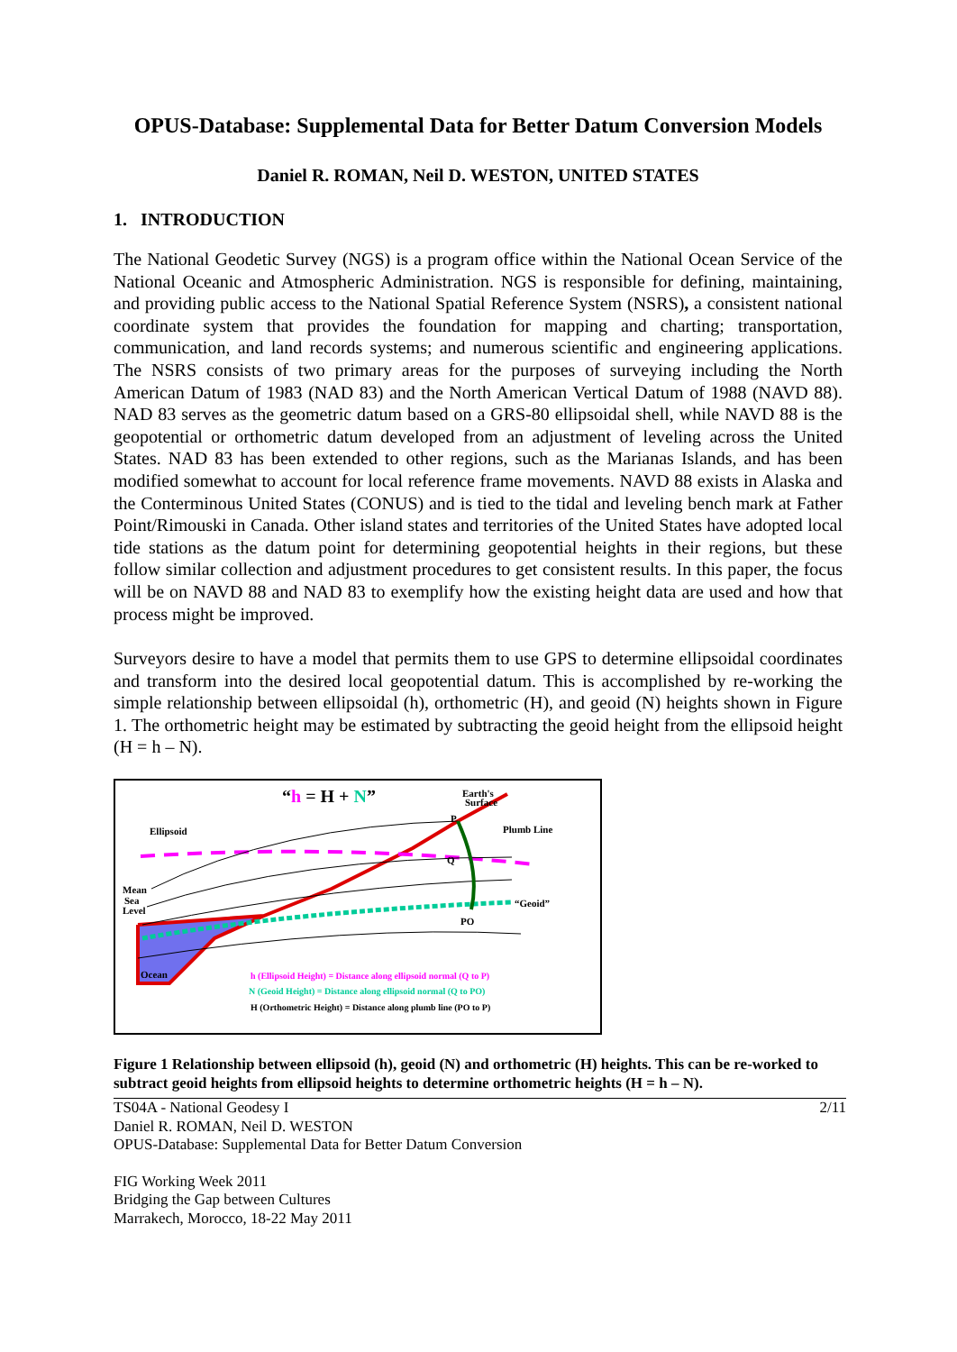OPUS-Database: Supplemental Data for Better Datum Conversion Models
Daniel R. ROMAN, Neil D. WESTON, UNITED STATES
1. INTRODUCTION
The National Geodetic Survey (NGS) is a program office within the National Ocean Service of the National Oceanic and Atmospheric Administration. NGS is responsible for defining, maintaining, and providing public access to the National Spatial Reference System (NSRS), a consistent national coordinate system that provides the foundation for mapping and charting; transportation, communication, and land records systems; and numerous scientific and engineering applications. The NSRS consists of two primary areas for the purposes of surveying including the North American Datum of 1983 (NAD 83) and the North American Vertical Datum of 1988 (NAVD 88). NAD 83 serves as the geometric datum based on a GRS-80 ellipsoidal shell, while NAVD 88 is the geopotential or orthometric datum developed from an adjustment of leveling across the United States. NAD 83 has been extended to other regions, such as the Marianas Islands, and has been modified somewhat to account for local reference frame movements. NAVD 88 exists in Alaska and the Conterminous United States (CONUS) and is tied to the tidal and leveling bench mark at Father Point/Rimouski in Canada. Other island states and territories of the United States have adopted local tide stations as the datum point for determining geopotential heights in their regions, but these follow similar collection and adjustment procedures to get consistent results. In this paper, the focus will be on NAVD 88 and NAD 83 to exemplify how the existing height data are used and how that process might be improved.
Surveyors desire to have a model that permits them to use GPS to determine ellipsoidal coordinates and transform into the desired local geopotential datum. This is accomplished by re-working the simple relationship between ellipsoidal (h), orthometric (H), and geoid (N) heights shown in Figure 1. The orthometric height may be estimated by subtracting the geoid height from the ellipsoid height (H = h – N).
“h = H + N”
Earth's
Surface
Ellipsoid
Plumb Line
Mean
Sea
Level
“Geoid”
P
Q
PO
Ocean
h (Ellipsoid Height) = Distance along ellipsoid normal (Q to P)
N (Geoid Height) = Distance along ellipsoid normal (Q to PO)
H (Orthometric Height) = Distance along plumb line (PO to P)
Figure 1 Relationship between ellipsoid (h), geoid (N) and orthometric (H) heights. This can be re-worked to subtract geoid heights from ellipsoid heights to determine orthometric heights (H = h – N).
TS04A - National Geodesy I
Daniel R. ROMAN, Neil D. WESTON
OPUS-Database: Supplemental Data for Better Datum Conversion
2/11
FIG Working Week 2011
Bridging the Gap between Cultures
Marrakech, Morocco, 18-22 May 2011